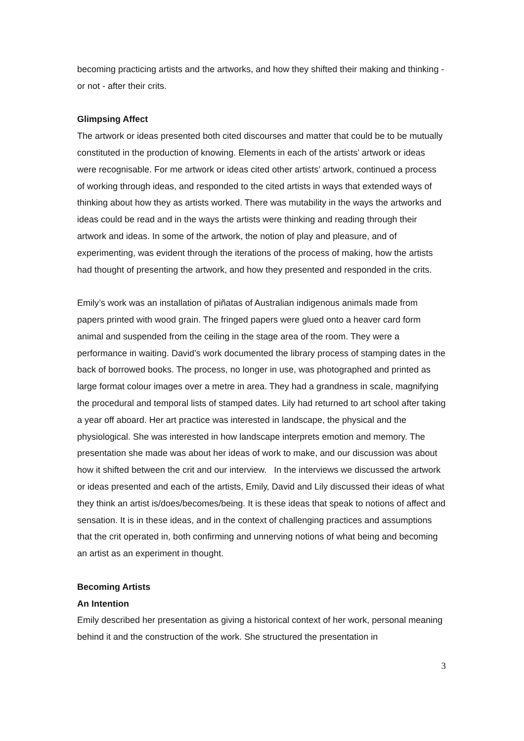becoming practicing artists and the artworks, and how they shifted their making and thinking - or not - after their crits.
Glimpsing Affect
The artwork or ideas presented both cited discourses and matter that could be to be mutually constituted in the production of knowing. Elements in each of the artists’ artwork or ideas were recognisable. For me artwork or ideas cited other artists’ artwork, continued a process of working through ideas, and responded to the cited artists in ways that extended ways of thinking about how they as artists worked. There was mutability in the ways the artworks and ideas could be read and in the ways the artists were thinking and reading through their artwork and ideas. In some of the artwork, the notion of play and pleasure, and of experimenting, was evident through the iterations of the process of making, how the artists had thought of presenting the artwork, and how they presented and responded in the crits.
Emily’s work was an installation of piñatas of Australian indigenous animals made from papers printed with wood grain. The fringed papers were glued onto a heaver card form animal and suspended from the ceiling in the stage area of the room. They were a performance in waiting. David’s work documented the library process of stamping dates in the back of borrowed books. The process, no longer in use, was photographed and printed as large format colour images over a metre in area. They had a grandness in scale, magnifying the procedural and temporal lists of stamped dates. Lily had returned to art school after taking a year off aboard. Her art practice was interested in landscape, the physical and the physiological. She was interested in how landscape interprets emotion and memory. The presentation she made was about her ideas of work to make, and our discussion was about how it shifted between the crit and our interview. In the interviews we discussed the artwork or ideas presented and each of the artists, Emily, David and Lily discussed their ideas of what they think an artist is/does/becomes/being. It is these ideas that speak to notions of affect and sensation. It is in these ideas, and in the context of challenging practices and assumptions that the crit operated in, both confirming and unnerving notions of what being and becoming an artist as an experiment in thought.
Becoming Artists
An Intention
Emily described her presentation as giving a historical context of her work, personal meaning behind it and the construction of the work. She structured the presentation in
3